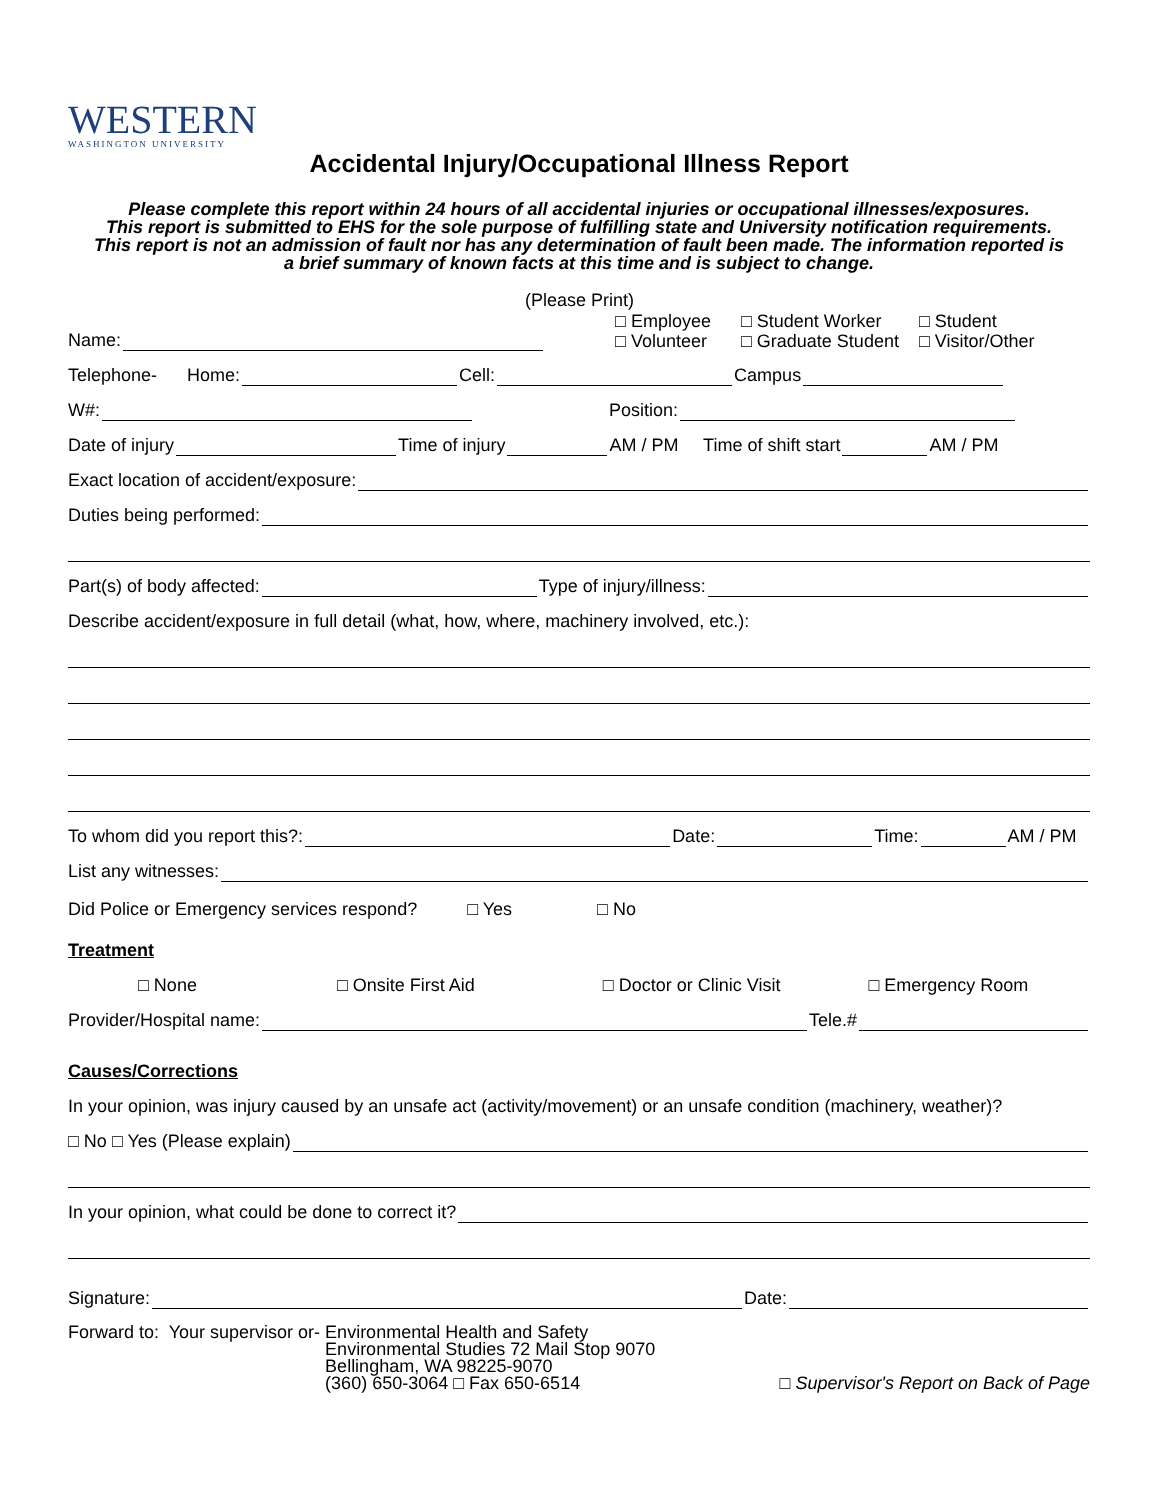WESTERN
WASHINGTON UNIVERSITY
Accidental Injury/Occupational Illness Report
Please complete this report within 24 hours of all accidental injuries or occupational illnesses/exposures.
This report is submitted to EHS for the sole purpose of fulfilling state and University notification requirements.
This report is not an admission of fault nor has any determination of fault been made. The information reported is
a brief summary of known facts at this time and is subject to change.
(Please Print)
Name: □ Employee
□ Volunteer □ Student Worker
□ Graduate Student □ Student
□ Visitor/Other
Telephone- Home: Cell: Campus
W#: Position:
Date of injury Time of injury AM / PM Time of shift start AM / PM
Exact location of accident/exposure:
Duties being performed:
Part(s) of body affected: Type of injury/illness:
Describe accident/exposure in full detail (what, how, where, machinery involved, etc.):
To whom did you report this?: Date: Time: AM / PM
List any witnesses:
Did Police or Emergency services respond? □ Yes □ No
Treatment
□ None □ Onsite First Aid □ Doctor or Clinic Visit □ Emergency Room
Provider/Hospital name: Tele.#
Causes/Corrections
In your opinion, was injury caused by an unsafe act (activity/movement) or an unsafe condition (machinery, weather)?
□ No □ Yes (Please explain)
In your opinion, what could be done to correct it?
Signature: Date:
Forward to: Your supervisor or- Environmental Health and Safety
Environmental Studies 72 Mail Stop 9070
Bellingham, WA 98225-9070
(360) 650-3064 □ Fax 650-6514 □ Supervisor's Report on Back of Page